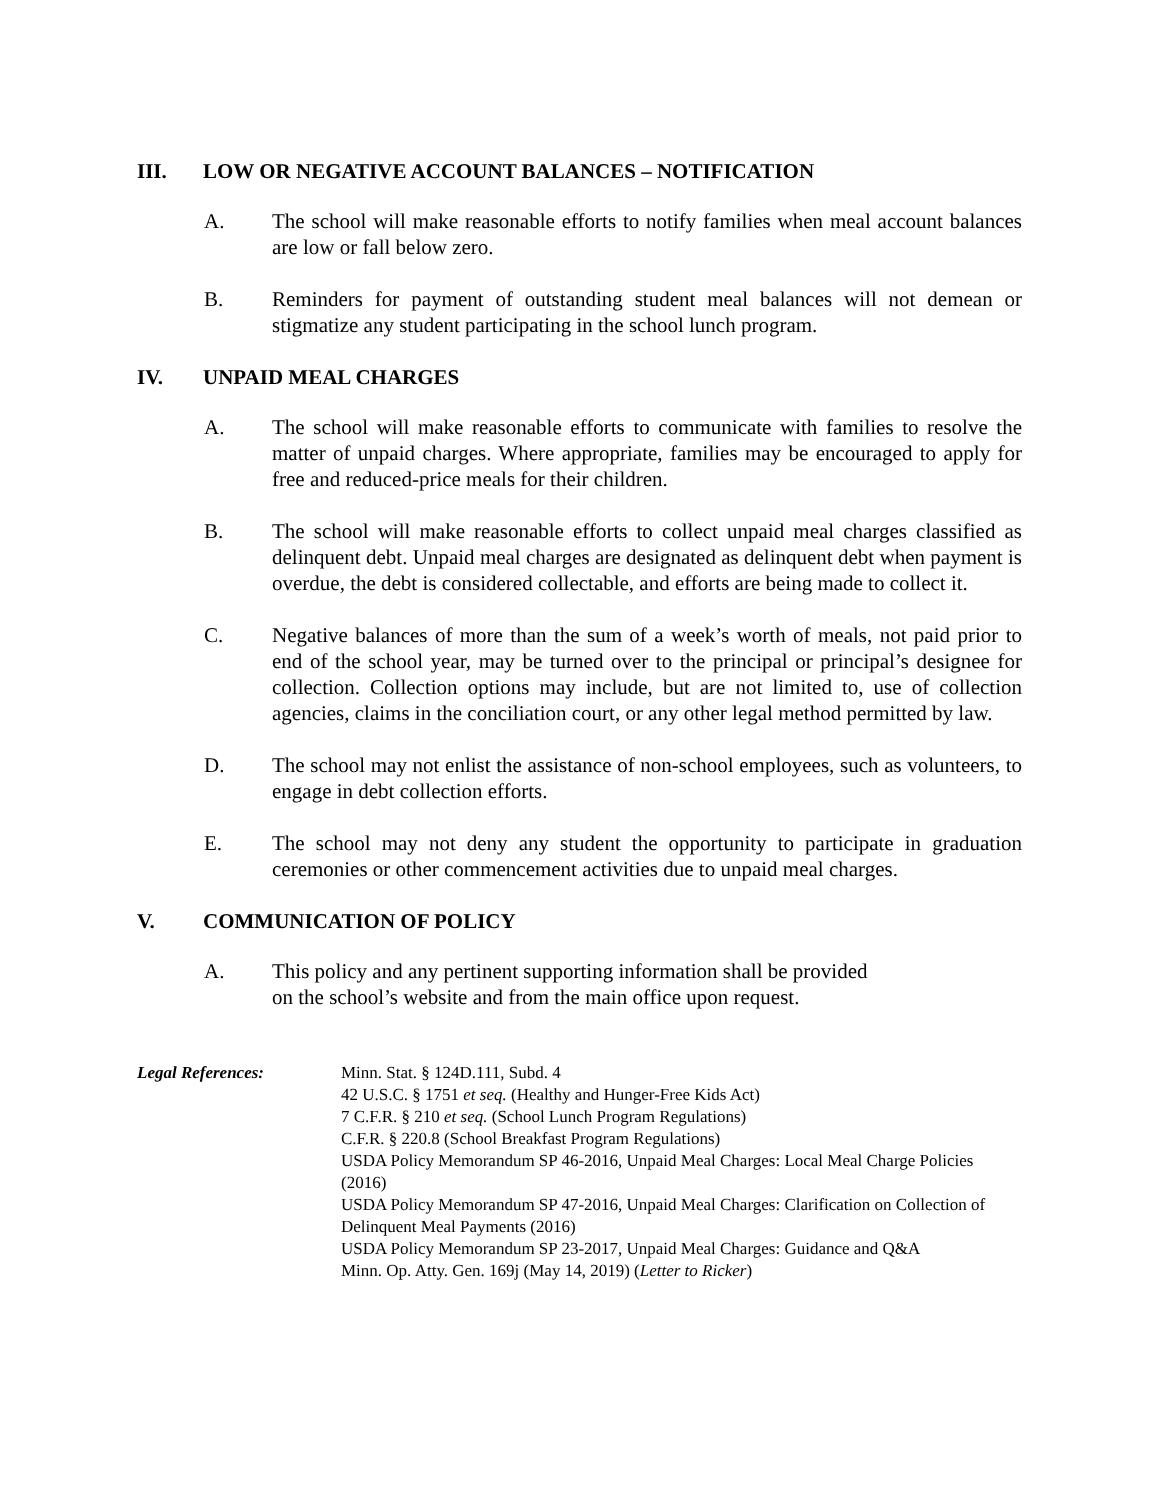III. LOW OR NEGATIVE ACCOUNT BALANCES – NOTIFICATION
A. The school will make reasonable efforts to notify families when meal account balances are low or fall below zero.
B. Reminders for payment of outstanding student meal balances will not demean or stigmatize any student participating in the school lunch program.
IV. UNPAID MEAL CHARGES
A. The school will make reasonable efforts to communicate with families to resolve the matter of unpaid charges. Where appropriate, families may be encouraged to apply for free and reduced-price meals for their children.
B. The school will make reasonable efforts to collect unpaid meal charges classified as delinquent debt. Unpaid meal charges are designated as delinquent debt when payment is overdue, the debt is considered collectable, and efforts are being made to collect it.
C. Negative balances of more than the sum of a week’s worth of meals, not paid prior to end of the school year, may be turned over to the principal or principal’s designee for collection. Collection options may include, but are not limited to, use of collection agencies, claims in the conciliation court, or any other legal method permitted by law.
D. The school may not enlist the assistance of non-school employees, such as volunteers, to engage in debt collection efforts.
E. The school may not deny any student the opportunity to participate in graduation ceremonies or other commencement activities due to unpaid meal charges.
V. COMMUNICATION OF POLICY
A. This policy and any pertinent supporting information shall be provided
on the school’s website and from the main office upon request.
Legal References: Minn. Stat. § 124D.111, Subd. 4
42 U.S.C. § 1751 et seq. (Healthy and Hunger-Free Kids Act)
7 C.F.R. § 210 et seq. (School Lunch Program Regulations)
C.F.R. § 220.8 (School Breakfast Program Regulations)
USDA Policy Memorandum SP 46-2016, Unpaid Meal Charges: Local Meal Charge Policies (2016)
USDA Policy Memorandum SP 47-2016, Unpaid Meal Charges: Clarification on Collection of Delinquent Meal Payments (2016)
USDA Policy Memorandum SP 23-2017, Unpaid Meal Charges: Guidance and Q&A
Minn. Op. Atty. Gen. 169j (May 14, 2019) (Letter to Ricker)